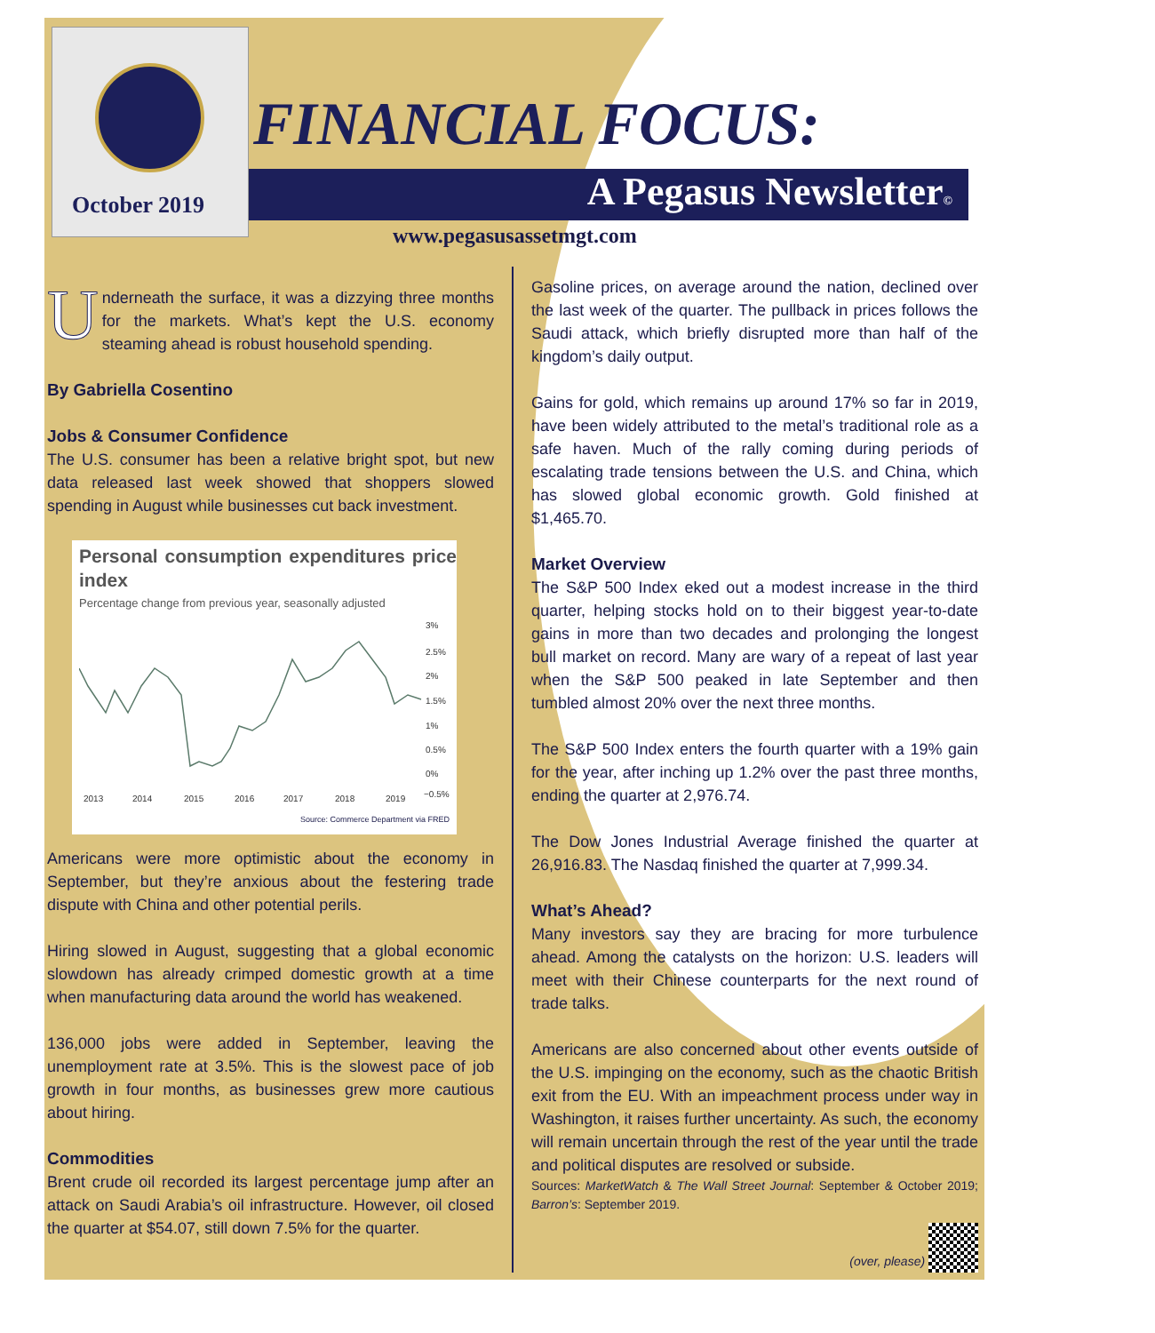October 2019
FINANCIAL FOCUS:
A Pegasus Newsletter©
www.pegasusassetmgt.com
Underneath the surface, it was a dizzying three months for the markets. What’s kept the U.S. economy steaming ahead is robust household spending.
By Gabriella Cosentino
Jobs & Consumer Confidence
The U.S. consumer has been a relative bright spot, but new data released last week showed that shoppers slowed spending in August while businesses cut back investment.
Personal consumption expenditures price index
Percentage change from previous year, seasonally adjusted
3%
2.5%
2%
1.5%
1%
0.5%
0%
−0.5%
2013
2014
2015
2016
2017
2018
2019
Source: Commerce Department via FRED
Americans were more optimistic about the economy in September, but they’re anxious about the festering trade dispute with China and other potential perils.
Hiring slowed in August, suggesting that a global economic slowdown has already crimped domestic growth at a time when manufacturing data around the world has weakened.
136,000 jobs were added in September, leaving the unemployment rate at 3.5%. This is the slowest pace of job growth in four months, as businesses grew more cautious about hiring.
Commodities
Brent crude oil recorded its largest percentage jump after an attack on Saudi Arabia’s oil infrastructure. However, oil closed the quarter at $54.07, still down 7.5% for the quarter.
Gasoline prices, on average around the nation, declined over the last week of the quarter. The pullback in prices follows the Saudi attack, which briefly disrupted more than half of the kingdom’s daily output.
Gains for gold, which remains up around 17% so far in 2019, have been widely attributed to the metal’s traditional role as a safe haven. Much of the rally coming during periods of escalating trade tensions between the U.S. and China, which has slowed global economic growth. Gold finished at $1,465.70.
Market Overview
The S&P 500 Index eked out a modest increase in the third quarter, helping stocks hold on to their biggest year-to-date gains in more than two decades and prolonging the longest bull market on record. Many are wary of a repeat of last year when the S&P 500 peaked in late September and then tumbled almost 20% over the next three months.
The S&P 500 Index enters the fourth quarter with a 19% gain for the year, after inching up 1.2% over the past three months, ending the quarter at 2,976.74.
The Dow Jones Industrial Average finished the quarter at 26,916.83. The Nasdaq finished the quarter at 7,999.34.
What’s Ahead?
Many investors say they are bracing for more turbulence ahead. Among the catalysts on the horizon: U.S. leaders will meet with their Chinese counterparts for the next round of trade talks.
Americans are also concerned about other events outside of the U.S. impinging on the economy, such as the chaotic British exit from the EU. With an impeachment process under way in Washington, it raises further uncertainty. As such, the economy will remain uncertain through the rest of the year until the trade and political disputes are resolved or subside.
Sources: MarketWatch & The Wall Street Journal: September & October 2019; Barron’s: September 2019.
(over, please)